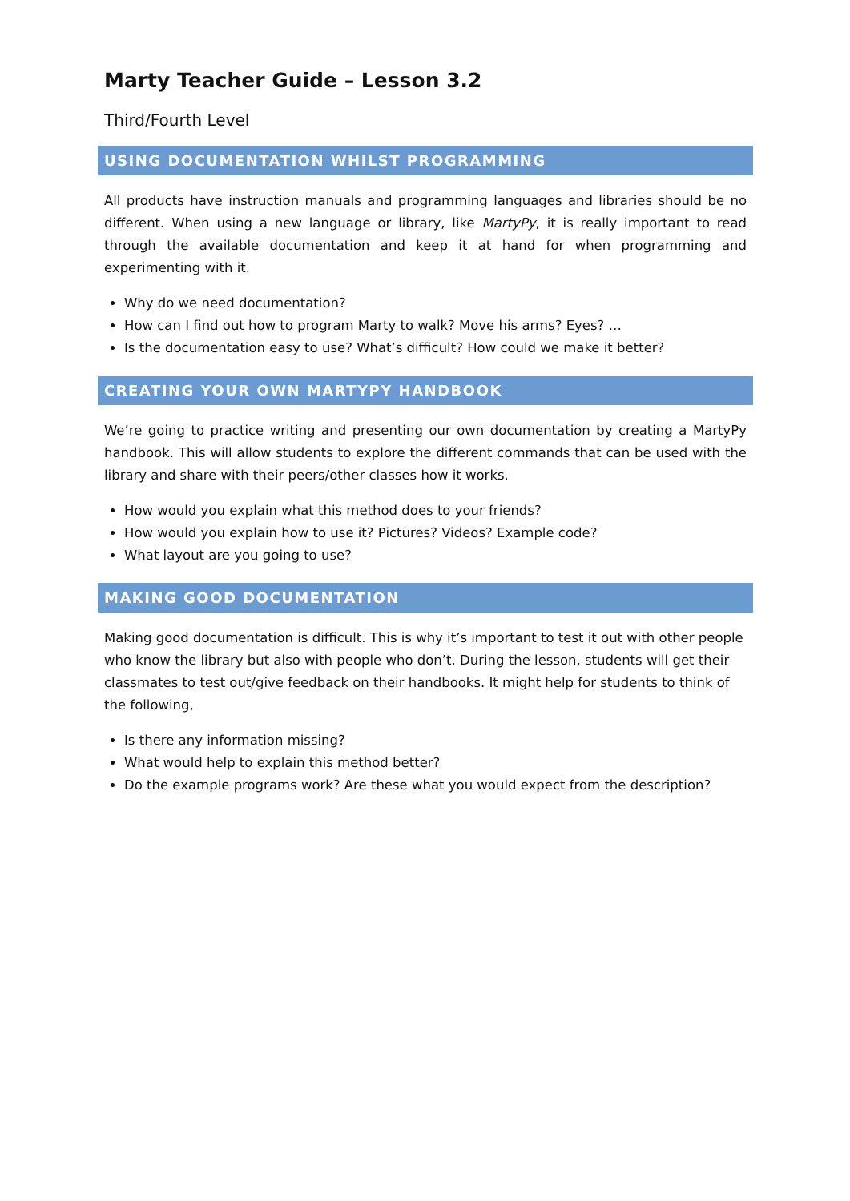Marty Teacher Guide – Lesson 3.2
Third/Fourth Level
USING DOCUMENTATION WHILST PROGRAMMING
All products have instruction manuals and programming languages and libraries should be no different. When using a new language or library, like MartyPy, it is really important to read through the available documentation and keep it at hand for when programming and experimenting with it.
Why do we need documentation?
How can I find out how to program Marty to walk? Move his arms? Eyes? …
Is the documentation easy to use? What’s difficult? How could we make it better?
CREATING YOUR OWN MARTYPY HANDBOOK
We’re going to practice writing and presenting our own documentation by creating a MartyPy handbook. This will allow students to explore the different commands that can be used with the library and share with their peers/other classes how it works.
How would you explain what this method does to your friends?
How would you explain how to use it? Pictures? Videos? Example code?
What layout are you going to use?
MAKING GOOD DOCUMENTATION
Making good documentation is difficult. This is why it’s important to test it out with other people who know the library but also with people who don’t. During the lesson, students will get their classmates to test out/give feedback on their handbooks. It might help for students to think of the following,
Is there any information missing?
What would help to explain this method better?
Do the example programs work? Are these what you would expect from the description?